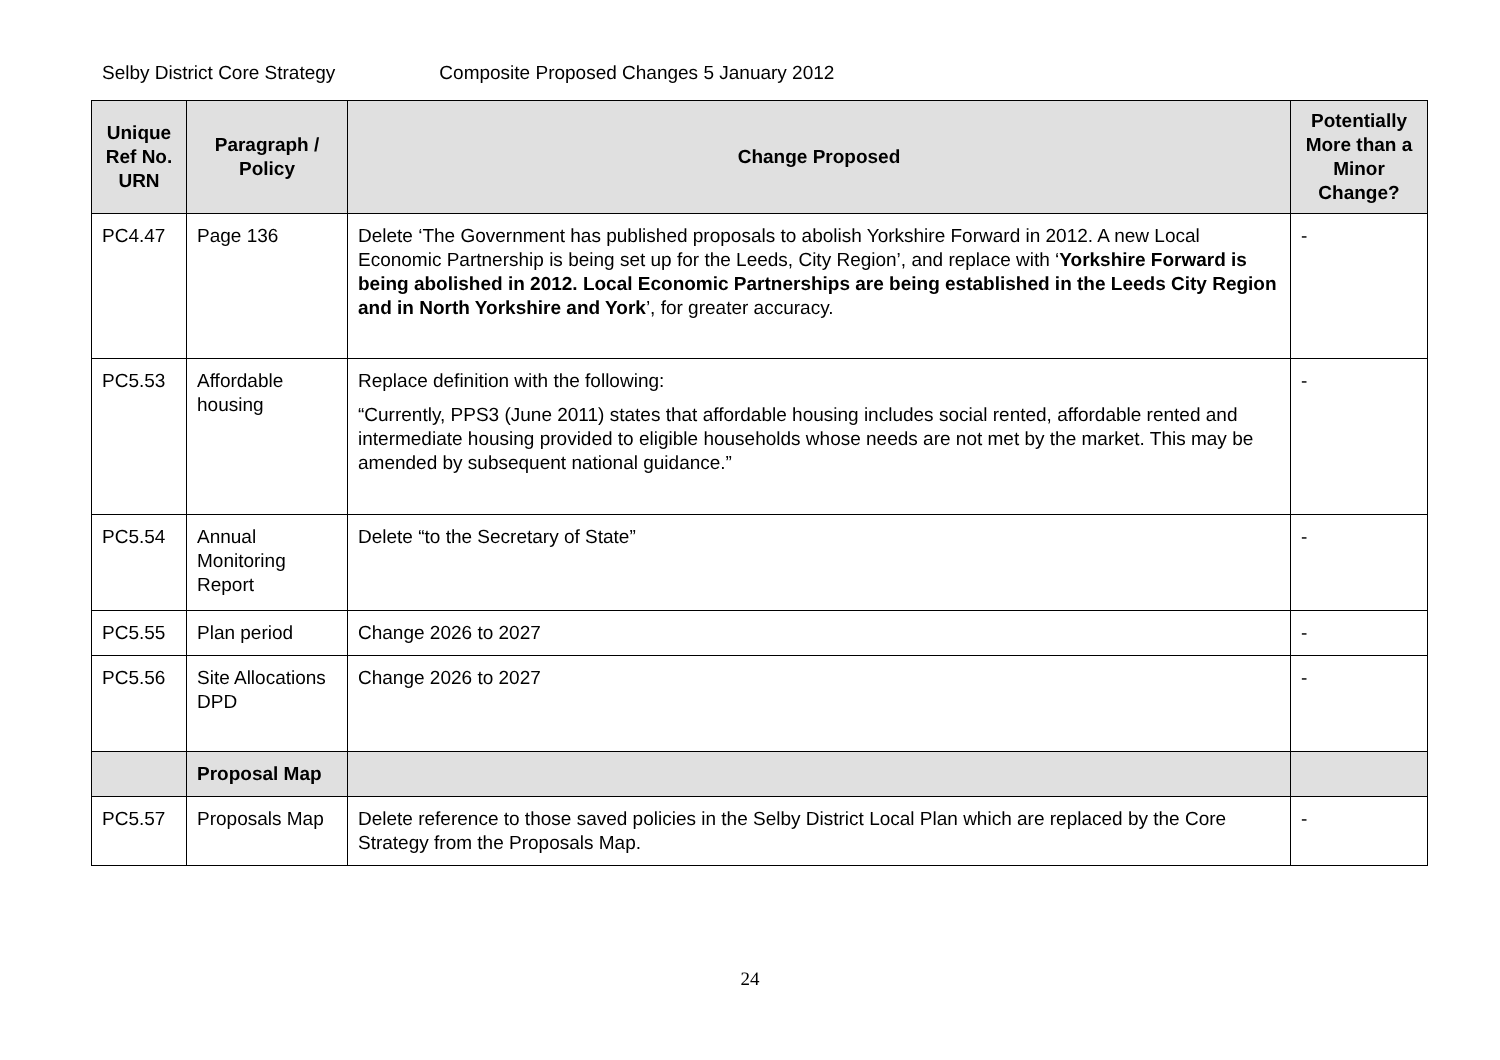Selby District Core Strategy Composite Proposed Changes 5 January 2012
| Unique Ref No. URN | Paragraph / Policy | Change Proposed | Potentially More than a Minor Change? |
| --- | --- | --- | --- |
| PC4.47 | Page 136 | Delete ‘The Government has published proposals to abolish Yorkshire Forward in 2012. A new Local Economic Partnership is being set up for the Leeds, City Region’, and replace with ‘ Yorkshire Forward is being abolished in 2012. Local Economic Partnerships are being established in the Leeds City Region and in North Yorkshire and York ’, for greater accuracy. | - |
| PC5.53 | Affordable housing | Replace definition with the following: “Currently, PPS3 (June 2011) states that affordable housing includes social rented, affordable rented and intermediate housing provided to eligible households whose needs are not met by the market. This may be amended by subsequent national guidance.” | - |
| PC5.54 | Annual Monitoring Report | Delete “to the Secretary of State” | - |
| PC5.55 | Plan period | Change 2026 to 2027 | - |
| PC5.56 | Site Allocations DPD | Change 2026 to 2027 | - |
| | Proposal Map | | |
| PC5.57 | Proposals Map | Delete reference to those saved policies in the Selby District Local Plan which are replaced by the Core Strategy from the Proposals Map. | - |
24